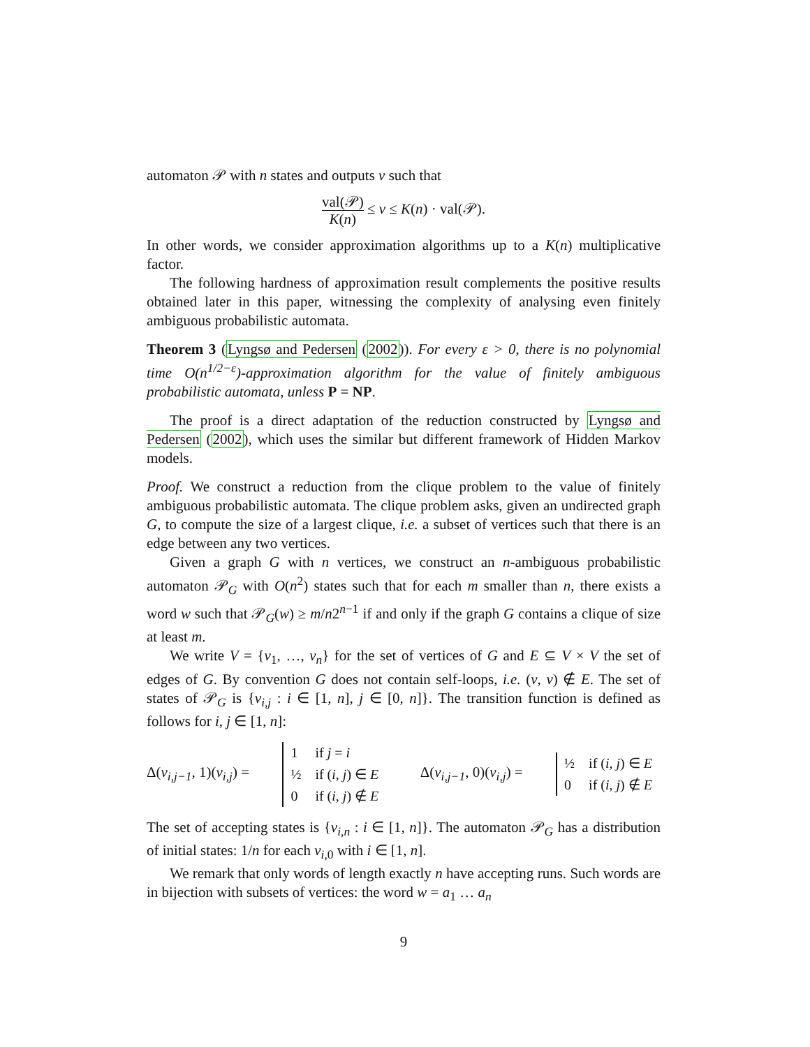automaton 𝒫 with n states and outputs v such that
val(𝒫) K(n) ≤ v ≤ K(n) · val(𝒫).
In other words, we consider approximation algorithms up to a K(n) multiplicative factor.
The following hardness of approximation result complements the positive results obtained later in this paper, witnessing the complexity of analysing even finitely ambiguous probabilistic automata.
Theorem 3 (Lyngsø and Pedersen (2002)). For every ε > 0, there is no polynomial time O(n<sup>1/2−ε</sup>)-approximation algorithm for the value of finitely ambiguous probabilistic automata, unless P = NP.
The proof is a direct adaptation of the reduction constructed by Lyngsø and Pedersen (2002), which uses the similar but different framework of Hidden Markov models.
Proof. We construct a reduction from the clique problem to the value of finitely ambiguous probabilistic automata. The clique problem asks, given an undirected graph G, to compute the size of a largest clique, i.e. a subset of vertices such that there is an edge between any two vertices.
Given a graph G with n vertices, we construct an n-ambiguous probabilistic automaton 𝒫<sub>G</sub> with O(n<sup>2</sup>) states such that for each m smaller than n, there exists a word w such that 𝒫<sub>G</sub>(w) ≥ m/n2<sup>n−1</sup> if and only if the graph G contains a clique of size at least m.
We write V = {v<sub>1</sub>, …, v<sub>n</sub>} for the set of vertices of G and E ⊆ V × V the set of edges of G. By convention G does not contain self-loops, i.e. (v, v) ∉ E. The set of states of 𝒫<sub>G</sub> is {v<sub>i,j</sub> : i ∈ [1, n], j ∈ [0, n]}. The transition function is defined as follows for i, j ∈ [1, n]:
Δ(v<sub>i,j−1</sub>, 1)(v<sub>i,j</sub>) =
| 1 | if j = i |
| ½ | if ( i , j ) ∈ E |
| 0 | if ( i , j ) ∉ E |
Δ(v<sub>i,j−1</sub>, 0)(v<sub>i,j</sub>) =
| ½ | if ( i , j ) ∈ E |
| 0 | if ( i , j ) ∉ E |
The set of accepting states is {v<sub>i,n</sub> : i ∈ [1, n]}. The automaton 𝒫<sub>G</sub> has a distribution of initial states: 1/n for each v<sub>i,0</sub> with i ∈ [1, n].
We remark that only words of length exactly n have accepting runs. Such words are in bijection with subsets of vertices: the word w = a<sub>1</sub> … a<sub>n</sub>
9